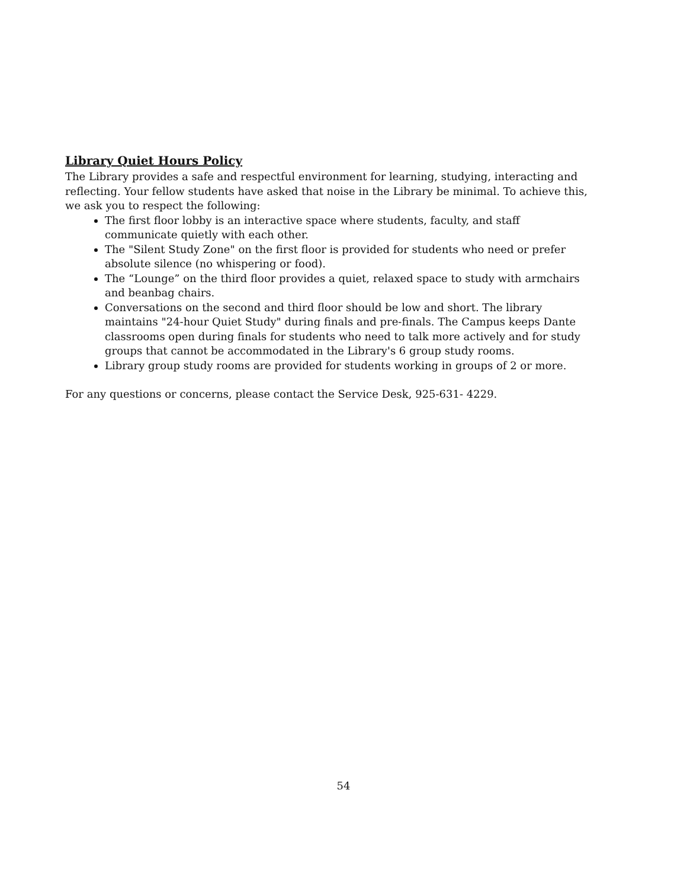Library Quiet Hours Policy
The Library provides a safe and respectful environment for learning, studying, interacting and reflecting. Your fellow students have asked that noise in the Library be minimal. To achieve this, we ask you to respect the following:
The first floor lobby is an interactive space where students, faculty, and staff communicate quietly with each other.
The "Silent Study Zone" on the first floor is provided for students who need or prefer absolute silence (no whispering or food).
The “Lounge” on the third floor provides a quiet, relaxed space to study with armchairs and beanbag chairs.
Conversations on the second and third floor should be low and short. The library maintains "24-hour Quiet Study" during finals and pre-finals. The Campus keeps Dante classrooms open during finals for students who need to talk more actively and for study groups that cannot be accommodated in the Library's 6 group study rooms.
Library group study rooms are provided for students working in groups of 2 or more.
For any questions or concerns, please contact the Service Desk, 925-631- 4229.
54